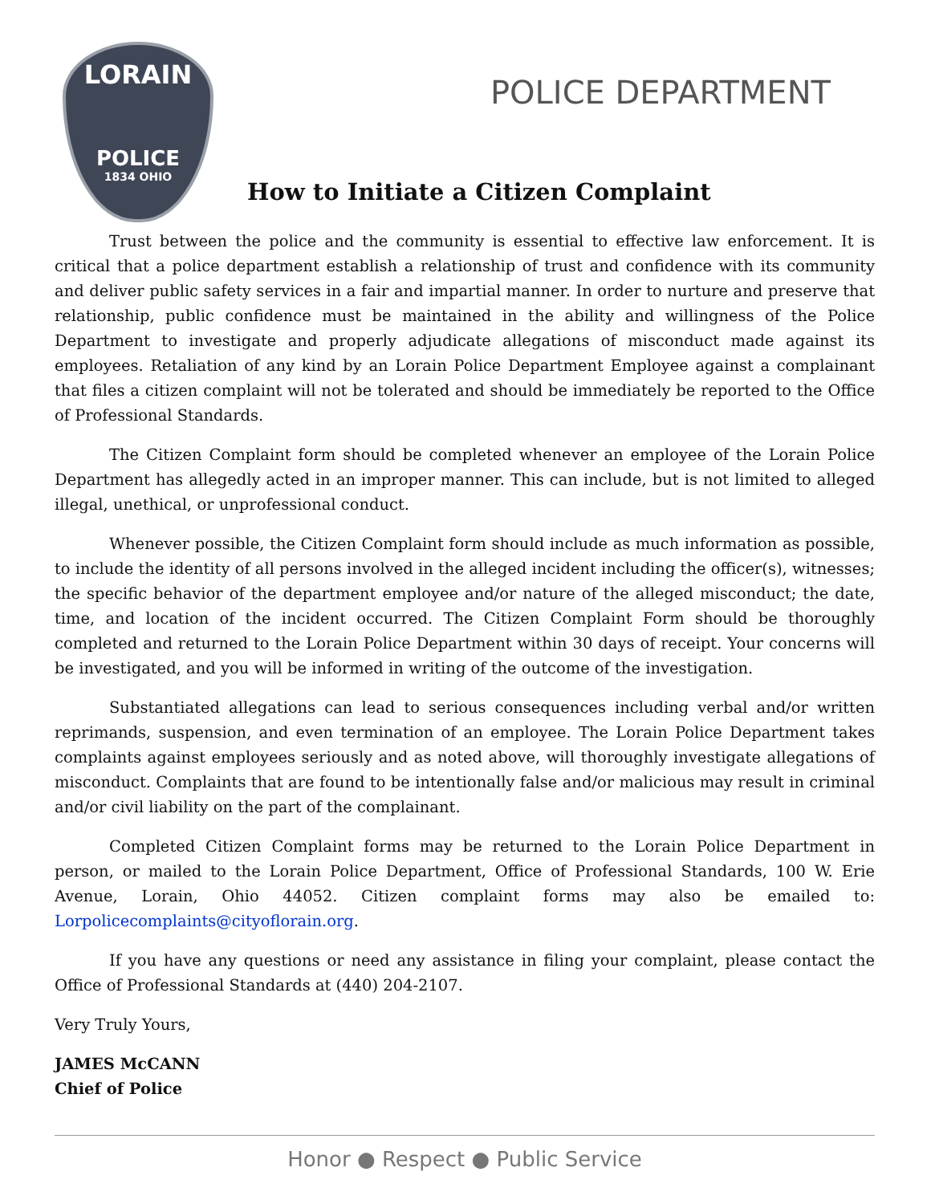LORAIN
POLICE
1834 OHIO
POLICE DEPARTMENT
How to Initiate a Citizen Complaint
Trust between the police and the community is essential to effective law enforcement. It is critical that a police department establish a relationship of trust and confidence with its community and deliver public safety services in a fair and impartial manner. In order to nurture and preserve that relationship, public confidence must be maintained in the ability and willingness of the Police Department to investigate and properly adjudicate allegations of misconduct made against its employees. Retaliation of any kind by an Lorain Police Department Employee against a complainant that files a citizen complaint will not be tolerated and should be immediately be reported to the Office of Professional Standards.
The Citizen Complaint form should be completed whenever an employee of the Lorain Police Department has allegedly acted in an improper manner. This can include, but is not limited to alleged illegal, unethical, or unprofessional conduct.
Whenever possible, the Citizen Complaint form should include as much information as possible, to include the identity of all persons involved in the alleged incident including the officer(s), witnesses; the specific behavior of the department employee and/or nature of the alleged misconduct; the date, time, and location of the incident occurred. The Citizen Complaint Form should be thoroughly completed and returned to the Lorain Police Department within 30 days of receipt. Your concerns will be investigated, and you will be informed in writing of the outcome of the investigation.
Substantiated allegations can lead to serious consequences including verbal and/or written reprimands, suspension, and even termination of an employee. The Lorain Police Department takes complaints against employees seriously and as noted above, will thoroughly investigate allegations of misconduct. Complaints that are found to be intentionally false and/or malicious may result in criminal and/or civil liability on the part of the complainant.
Completed Citizen Complaint forms may be returned to the Lorain Police Department in person, or mailed to the Lorain Police Department, Office of Professional Standards, 100 W. Erie Avenue, Lorain, Ohio 44052. Citizen complaint forms may also be emailed to: Lorpolicecomplaints@cityoflorain.org.
If you have any questions or need any assistance in filing your complaint, please contact the Office of Professional Standards at (440) 204-2107.
Very Truly Yours,
JAMES McCANN
Chief of Police
Honor ● Respect ● Public Service